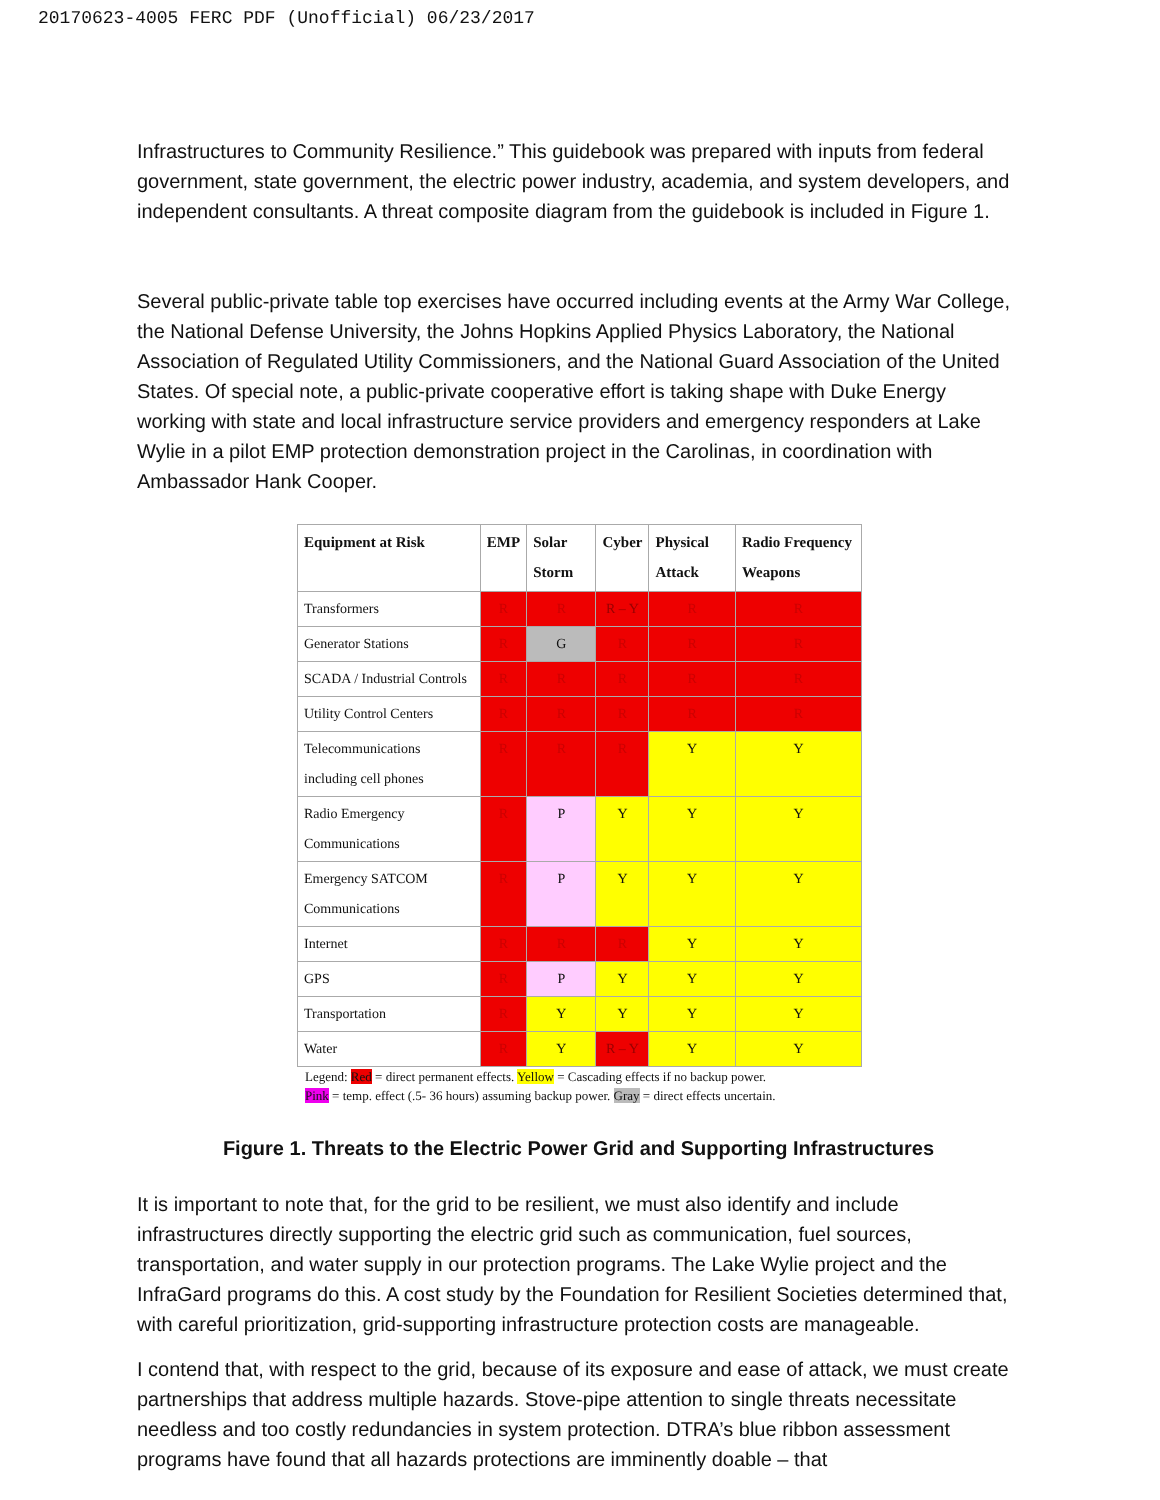20170623-4005 FERC PDF (Unofficial) 06/23/2017
Infrastructures to Community Resilience.” This guidebook was prepared with inputs from federal government, state government, the electric power industry, academia, and system developers, and independent consultants. A threat composite diagram from the guidebook is included in Figure 1.
Several public-private table top exercises have occurred including events at the Army War College, the National Defense University, the Johns Hopkins Applied Physics Laboratory, the National Association of Regulated Utility Commissioners, and the National Guard Association of the United States. Of special note, a public-private cooperative effort is taking shape with Duke Energy working with state and local infrastructure service providers and emergency responders at Lake Wylie in a pilot EMP protection demonstration project in the Carolinas, in coordination with Ambassador Hank Cooper.
| Equipment at Risk | EMP | Solar Storm | Cyber | Physical Attack | Radio Frequency Weapons |
| --- | --- | --- | --- | --- | --- |
| Transformers | R | R | R – Y | R | R |
| Generator Stations | R | G | R | R | R |
| SCADA / Industrial Controls | R | R | R | R | R |
| Utility Control Centers | R | R | R | R | R |
| Telecommunications including cell phones | R | R | R | Y | Y |
| Radio Emergency Communications | R | P | Y | Y | Y |
| Emergency SATCOM Communications | R | P | Y | Y | Y |
| Internet | R | R | R | Y | Y |
| GPS | R | P | Y | Y | Y |
| Transportation | R | Y | Y | Y | Y |
| Water | R | Y | R – Y | Y | Y |
Legend: Red = direct permanent effects. Yellow = Cascading effects if no backup power.
Pink = temp. effect (.5- 36 hours) assuming backup power. Gray = direct effects uncertain.
Figure 1. Threats to the Electric Power Grid and Supporting Infrastructures
It is important to note that, for the grid to be resilient, we must also identify and include infrastructures directly supporting the electric grid such as communication, fuel sources, transportation, and water supply in our protection programs. The Lake Wylie project and the InfraGard programs do this. A cost study by the Foundation for Resilient Societies determined that, with careful prioritization, grid-supporting infrastructure protection costs are manageable.
I contend that, with respect to the grid, because of its exposure and ease of attack, we must create partnerships that address multiple hazards. Stove-pipe attention to single threats necessitate needless and too costly redundancies in system protection. DTRA’s blue ribbon assessment programs have found that all hazards protections are imminently doable – that